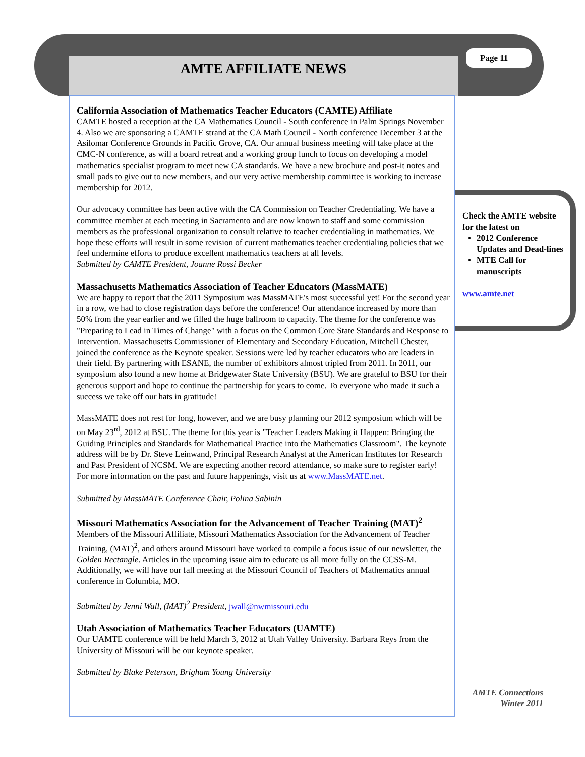AMTE AFFILIATE NEWS
Page 11
California Association of Mathematics Teacher Educators (CAMTE) Affiliate
CAMTE hosted a reception at the CA Mathematics Council - South conference in Palm Springs November 4. Also we are sponsoring a CAMTE strand at the CA Math Council - North conference December 3 at the Asilomar Conference Grounds in Pacific Grove, CA. Our annual business meeting will take place at the CMC-N conference, as will a board retreat and a working group lunch to focus on developing a model mathematics specialist program to meet new CA standards. We have a new brochure and post-it notes and small pads to give out to new members, and our very active membership committee is working to increase membership for 2012.
Our advocacy committee has been active with the CA Commission on Teacher Credentialing. We have a committee member at each meeting in Sacramento and are now known to staff and some commission members as the professional organization to consult relative to teacher credentialing in mathematics. We hope these efforts will result in some revision of current mathematics teacher credentialing policies that we feel undermine efforts to produce excellent mathematics teachers at all levels.
Submitted by CAMTE President, Joanne Rossi Becker
Massachusetts Mathematics Association of Teacher Educators (MassMATE)
We are happy to report that the 2011 Symposium was MassMATE's most successful yet! For the second year in a row, we had to close registration days before the conference! Our attendance increased by more than 50% from the year earlier and we filled the huge ballroom to capacity. The theme for the conference was "Preparing to Lead in Times of Change" with a focus on the Common Core State Standards and Response to Intervention. Massachusetts Commissioner of Elementary and Secondary Education, Mitchell Chester, joined the conference as the Keynote speaker. Sessions were led by teacher educators who are leaders in their field. By partnering with ESANE, the number of exhibitors almost tripled from 2011. In 2011, our symposium also found a new home at Bridgewater State University (BSU). We are grateful to BSU for their generous support and hope to continue the partnership for years to come. To everyone who made it such a success we take off our hats in gratitude!
MassMATE does not rest for long, however, and we are busy planning our 2012 symposium which will be on May 23<sup>rd</sup>, 2012 at BSU. The theme for this year is "Teacher Leaders Making it Happen: Bringing the Guiding Principles and Standards for Mathematical Practice into the Mathematics Classroom". The keynote address will be by Dr. Steve Leinwand, Principal Research Analyst at the American Institutes for Research and Past President of NCSM. We are expecting another record attendance, so make sure to register early! For more information on the past and future happenings, visit us at www.MassMATE.net.
Submitted by MassMATE Conference Chair, Polina Sabinin
Missouri Mathematics Association for the Advancement of Teacher Training (MAT)<sup>2</sup>
Members of the Missouri Affiliate, Missouri Mathematics Association for the Advancement of Teacher Training, (MAT)<sup>2</sup>, and others around Missouri have worked to compile a focus issue of our newsletter, the Golden Rectangle. Articles in the upcoming issue aim to educate us all more fully on the CCSS-M. Additionally, we will have our fall meeting at the Missouri Council of Teachers of Mathematics annual conference in Columbia, MO.
Submitted by Jenni Wall, (MAT)<sup>2</sup> President, jwall@nwmissouri.edu
Utah Association of Mathematics Teacher Educators (UAMTE)
Our UAMTE conference will be held March 3, 2012 at Utah Valley University. Barbara Reys from the University of Missouri will be our keynote speaker.
Submitted by Blake Peterson, Brigham Young University
Check the AMTE website for the latest on
2012 Conference Updates and Dead-lines
MTE Call for manuscripts
www.amte.net
AMTE Connections
Winter 2011